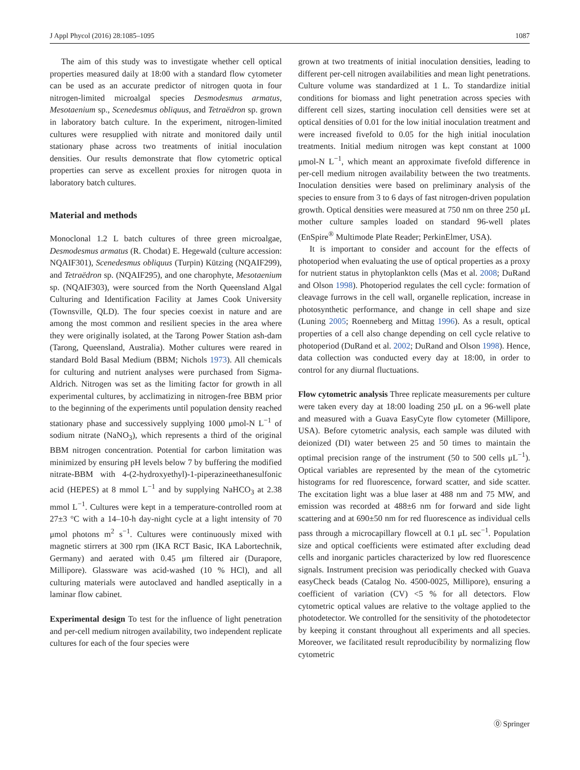J Appl Phycol (2016) 28:1085–1095 1087
The aim of this study was to investigate whether cell optical properties measured daily at 18:00 with a standard flow cytometer can be used as an accurate predictor of nitrogen quota in four nitrogen-limited microalgal species Desmodesmus armatus, Mesotaenium sp., Scenedesmus obliquus, and Tetraëdron sp. grown in laboratory batch culture. In the experiment, nitrogen-limited cultures were resupplied with nitrate and monitored daily until stationary phase across two treatments of initial inoculation densities. Our results demonstrate that flow cytometric optical properties can serve as excellent proxies for nitrogen quota in laboratory batch cultures.
Material and methods
Monoclonal 1.2 L batch cultures of three green microalgae, Desmodesmus armatus (R. Chodat) E. Hegewald (culture accession: NQAIF301), Scenedesmus obliquus (Turpin) Kützing (NQAIF299), and Tetraëdron sp. (NQAIF295), and one charophyte, Mesotaenium sp. (NQAIF303), were sourced from the North Queensland Algal Culturing and Identification Facility at James Cook University (Townsville, QLD). The four species coexist in nature and are among the most common and resilient species in the area where they were originally isolated, at the Tarong Power Station ash-dam (Tarong, Queensland, Australia). Mother cultures were reared in standard Bold Basal Medium (BBM; Nichols 1973). All chemicals for culturing and nutrient analyses were purchased from Sigma-Aldrich. Nitrogen was set as the limiting factor for growth in all experimental cultures, by acclimatizing in nitrogen-free BBM prior to the beginning of the experiments until population density reached stationary phase and successively supplying 1000 μmol-N L<sup>−1</sup> of sodium nitrate (NaNO<sub>3</sub>), which represents a third of the original BBM nitrogen concentration. Potential for carbon limitation was minimized by ensuring pH levels below 7 by buffering the modified nitrate-BBM with 4-(2-hydroxyethyl)-1-piperazineethanesulfonic acid (HEPES) at 8 mmol L<sup>−1</sup> and by supplying NaHCO<sub>3</sub> at 2.38 mmol L<sup>−1</sup>. Cultures were kept in a temperature-controlled room at 27±3 °C with a 14–10-h day-night cycle at a light intensity of 70 μmol photons m<sup>2</sup> s<sup>−1</sup>. Cultures were continuously mixed with magnetic stirrers at 300 rpm (IKA RCT Basic, IKA Labortechnik, Germany) and aerated with 0.45 μm filtered air (Durapore, Millipore). Glassware was acid-washed (10 % HCl), and all culturing materials were autoclaved and handled aseptically in a laminar flow cabinet.
Experimental design To test for the influence of light penetration and per-cell medium nitrogen availability, two independent replicate cultures for each of the four species were
grown at two treatments of initial inoculation densities, leading to different per-cell nitrogen availabilities and mean light penetrations. Culture volume was standardized at 1 L. To standardize initial conditions for biomass and light penetration across species with different cell sizes, starting inoculation cell densities were set at optical densities of 0.01 for the low initial inoculation treatment and were increased fivefold to 0.05 for the high initial inoculation treatments. Initial medium nitrogen was kept constant at 1000 μmol-N L<sup>−1</sup>, which meant an approximate fivefold difference in per-cell medium nitrogen availability between the two treatments. Inoculation densities were based on preliminary analysis of the species to ensure from 3 to 6 days of fast nitrogen-driven population growth. Optical densities were measured at 750 nm on three 250 μL mother culture samples loaded on standard 96-well plates (EnSpire<sup>®</sup> Multimode Plate Reader; PerkinElmer, USA).
It is important to consider and account for the effects of photoperiod when evaluating the use of optical properties as a proxy for nutrient status in phytoplankton cells (Mas et al. 2008; DuRand and Olson 1998). Photoperiod regulates the cell cycle: formation of cleavage furrows in the cell wall, organelle replication, increase in photosynthetic performance, and change in cell shape and size (Luning 2005; Roenneberg and Mittag 1996). As a result, optical properties of a cell also change depending on cell cycle relative to photoperiod (DuRand et al. 2002; DuRand and Olson 1998). Hence, data collection was conducted every day at 18:00, in order to control for any diurnal fluctuations.
Flow cytometric analysis Three replicate measurements per culture were taken every day at 18:00 loading 250 μL on a 96-well plate and measured with a Guava EasyCyte flow cytometer (Millipore, USA). Before cytometric analysis, each sample was diluted with deionized (DI) water between 25 and 50 times to maintain the optimal precision range of the instrument (50 to 500 cells μL<sup>−1</sup>). Optical variables are represented by the mean of the cytometric histograms for red fluorescence, forward scatter, and side scatter. The excitation light was a blue laser at 488 nm and 75 MW, and emission was recorded at 488±6 nm for forward and side light scattering and at 690±50 nm for red fluorescence as individual cells pass through a microcapillary flowcell at 0.1 μL sec<sup>−1</sup>. Population size and optical coefficients were estimated after excluding dead cells and inorganic particles characterized by low red fluorescence signals. Instrument precision was periodically checked with Guava easyCheck beads (Catalog No. 4500-0025, Millipore), ensuring a coefficient of variation (CV) <5 % for all detectors. Flow cytometric optical values are relative to the voltage applied to the photodetector. We controlled for the sensitivity of the photodetector by keeping it constant throughout all experiments and all species. Moreover, we facilitated result reproducibility by normalizing flow cytometric
⓪ Springer